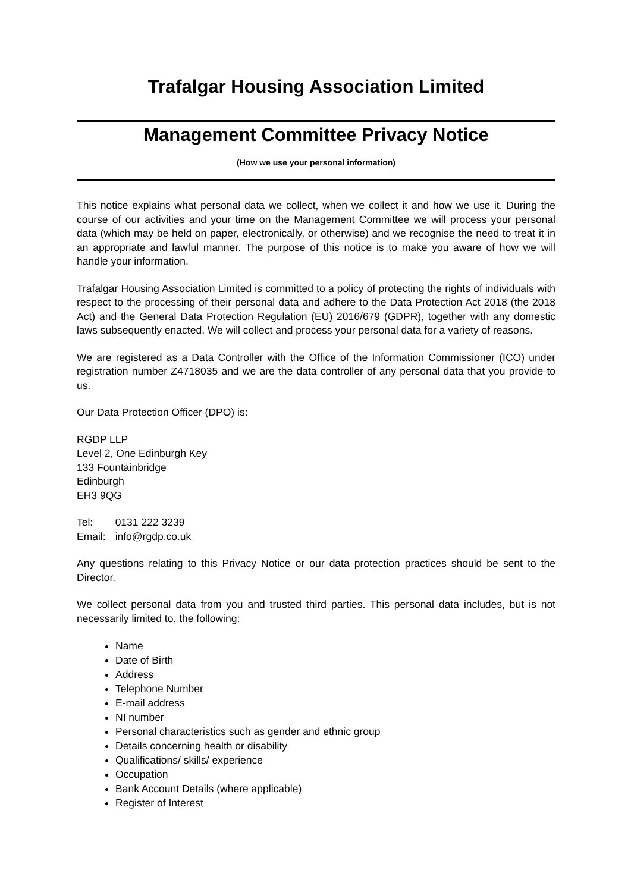Trafalgar Housing Association Limited
Management Committee Privacy Notice
(How we use your personal information)
This notice explains what personal data we collect, when we collect it and how we use it. During the course of our activities and your time on the Management Committee we will process your personal data (which may be held on paper, electronically, or otherwise) and we recognise the need to treat it in an appropriate and lawful manner. The purpose of this notice is to make you aware of how we will handle your information.
Trafalgar Housing Association Limited is committed to a policy of protecting the rights of individuals with respect to the processing of their personal data and adhere to the Data Protection Act 2018 (the 2018 Act) and the General Data Protection Regulation (EU) 2016/679 (GDPR), together with any domestic laws subsequently enacted. We will collect and process your personal data for a variety of reasons.
We are registered as a Data Controller with the Office of the Information Commissioner (ICO) under registration number Z4718035 and we are the data controller of any personal data that you provide to us.
Our Data Protection Officer (DPO) is:
RGDP LLP
Level 2, One Edinburgh Key
133 Fountainbridge
Edinburgh
EH3 9QG
| Tel: | 0131 222 3239 |
| Email: | info@rgdp.co.uk |
Any questions relating to this Privacy Notice or our data protection practices should be sent to the Director.
We collect personal data from you and trusted third parties. This personal data includes, but is not necessarily limited to, the following:
Name
Date of Birth
Address
Telephone Number
E-mail address
NI number
Personal characteristics such as gender and ethnic group
Details concerning health or disability
Qualifications/ skills/ experience
Occupation
Bank Account Details (where applicable)
Register of Interest